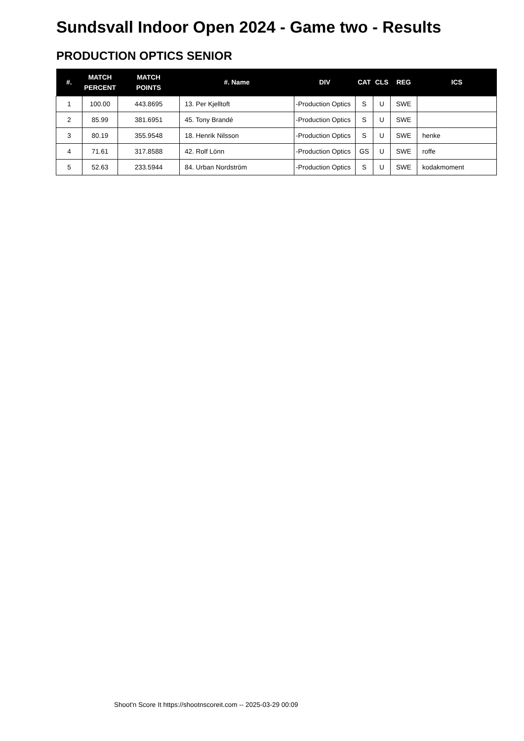Sundsvall Indoor Open 2024 - Game two - Results
PRODUCTION OPTICS SENIOR
| #. | MATCH PERCENT | MATCH POINTS | #. Name | DIV | CAT | CLS | REG | ICS |
| --- | --- | --- | --- | --- | --- | --- | --- | --- |
| 1 | 100.00 | 443.8695 | 13. Per Kjelltoft | -Production Optics | S | U | SWE | |
| 2 | 85.99 | 381.6951 | 45. Tony Brandé | -Production Optics | S | U | SWE | |
| 3 | 80.19 | 355.9548 | 18. Henrik Nilsson | -Production Optics | S | U | SWE | henke |
| 4 | 71.61 | 317.8588 | 42. Rolf Lönn | -Production Optics | GS | U | SWE | roffe |
| 5 | 52.63 | 233.5944 | 84. Urban Nordström | -Production Optics | S | U | SWE | kodakmoment |
Shoot'n Score It https://shootnscoreit.com -- 2025-03-29 00:09